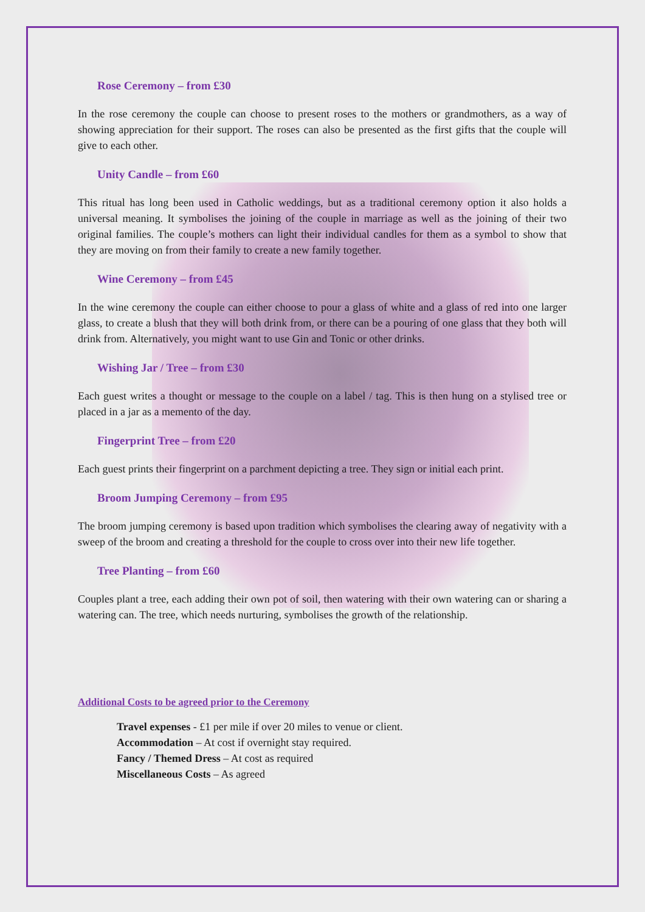Rose Ceremony – from £30
In the rose ceremony the couple can choose to present roses to the mothers or grandmothers, as a way of showing appreciation for their support. The roses can also be presented as the first gifts that the couple will give to each other.
Unity Candle – from £60
This ritual has long been used in Catholic weddings, but as a traditional ceremony option it also holds a universal meaning. It symbolises the joining of the couple in marriage as well as the joining of their two original families. The couple’s mothers can light their individual candles for them as a symbol to show that they are moving on from their family to create a new family together.
Wine Ceremony – from £45
In the wine ceremony the couple can either choose to pour a glass of white and a glass of red into one larger glass, to create a blush that they will both drink from, or there can be a pouring of one glass that they both will drink from. Alternatively, you might want to use Gin and Tonic or other drinks.
Wishing Jar / Tree – from £30
Each guest writes a thought or message to the couple on a label / tag. This is then hung on a stylised tree or placed in a jar as a memento of the day.
Fingerprint Tree – from £20
Each guest prints their fingerprint on a parchment depicting a tree. They sign or initial each print.
Broom Jumping Ceremony – from £95
The broom jumping ceremony is based upon tradition which symbolises the clearing away of negativity with a sweep of the broom and creating a threshold for the couple to cross over into their new life together.
Tree Planting – from £60
Couples plant a tree, each adding their own pot of soil, then watering with their own watering can or sharing a watering can. The tree, which needs nurturing, symbolises the growth of the relationship.
Additional Costs to be agreed prior to the Ceremony
Travel expenses - £1 per mile if over 20 miles to venue or client.
Accommodation – At cost if overnight stay required.
Fancy / Themed Dress – At cost as required
Miscellaneous Costs – As agreed